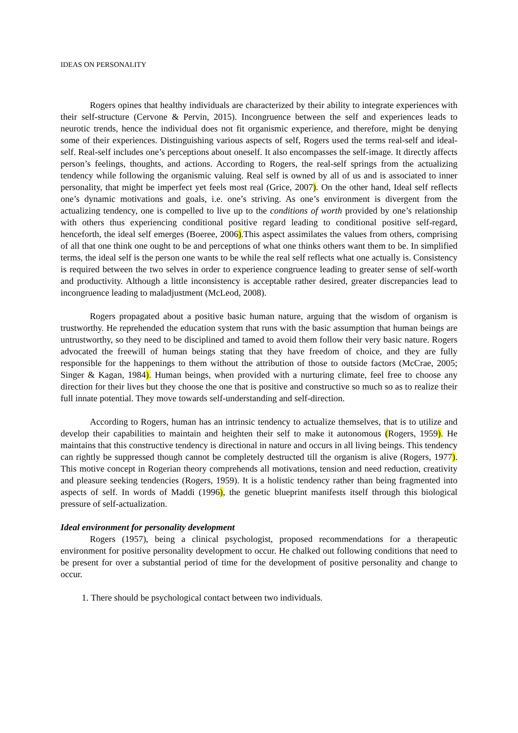IDEAS ON PERSONALITY
Rogers opines that healthy individuals are characterized by their ability to integrate experiences with their self-structure (Cervone & Pervin, 2015). Incongruence between the self and experiences leads to neurotic trends, hence the individual does not fit organismic experience, and therefore, might be denying some of their experiences. Distinguishing various aspects of self, Rogers used the terms real-self and ideal-self. Real-self includes one’s perceptions about oneself. It also encompasses the self-image. It directly affects person’s feelings, thoughts, and actions. According to Rogers, the real-self springs from the actualizing tendency while following the organismic valuing. Real self is owned by all of us and is associated to inner personality, that might be imperfect yet feels most real (Grice, 2007). On the other hand, Ideal self reflects one’s dynamic motivations and goals, i.e. one’s striving. As one’s environment is divergent from the actualizing tendency, one is compelled to live up to the conditions of worth provided by one’s relationship with others thus experiencing conditional positive regard leading to conditional positive self-regard, henceforth, the ideal self emerges (Boeree, 2006).This aspect assimilates the values from others, comprising of all that one think one ought to be and perceptions of what one thinks others want them to be. In simplified terms, the ideal self is the person one wants to be while the real self reflects what one actually is. Consistency is required between the two selves in order to experience congruence leading to greater sense of self-worth and productivity. Although a little inconsistency is acceptable rather desired, greater discrepancies lead to incongruence leading to maladjustment (McLeod, 2008).
Rogers propagated about a positive basic human nature, arguing that the wisdom of organism is trustworthy. He reprehended the education system that runs with the basic assumption that human beings are untrustworthy, so they need to be disciplined and tamed to avoid them follow their very basic nature. Rogers advocated the freewill of human beings stating that they have freedom of choice, and they are fully responsible for the happenings to them without the attribution of those to outside factors (McCrae, 2005; Singer & Kagan, 1984). Human beings, when provided with a nurturing climate, feel free to choose any direction for their lives but they choose the one that is positive and constructive so much so as to realize their full innate potential. They move towards self-understanding and self-direction.
According to Rogers, human has an intrinsic tendency to actualize themselves, that is to utilize and develop their capabilities to maintain and heighten their self to make it autonomous (Rogers, 1959). He maintains that this constructive tendency is directional in nature and occurs in all living beings. This tendency can rightly be suppressed though cannot be completely destructed till the organism is alive (Rogers, 1977). This motive concept in Rogerian theory comprehends all motivations, tension and need reduction, creativity and pleasure seeking tendencies (Rogers, 1959). It is a holistic tendency rather than being fragmented into aspects of self. In words of Maddi (1996), the genetic blueprint manifests itself through this biological pressure of self-actualization.
Ideal environment for personality development
Rogers (1957), being a clinical psychologist, proposed recommendations for a therapeutic environment for positive personality development to occur. He chalked out following conditions that need to be present for over a substantial period of time for the development of positive personality and change to occur.
1. There should be psychological contact between two individuals.